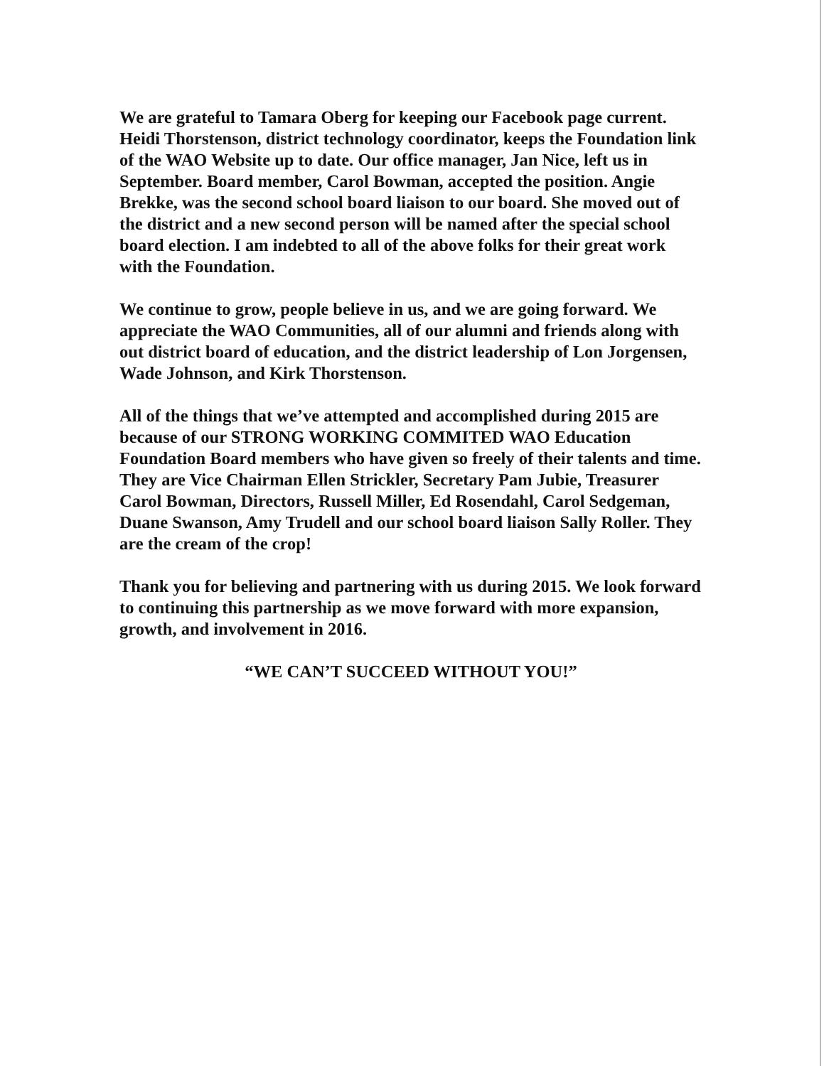We are grateful to Tamara Oberg for keeping our Facebook page current. Heidi Thorstenson, district technology coordinator, keeps the Foundation link of the WAO Website up to date. Our office manager, Jan Nice, left us in September. Board member, Carol Bowman, accepted the position. Angie Brekke, was the second school board liaison to our board. She moved out of the district and a new second person will be named after the special school board election. I am indebted to all of the above folks for their great work with the Foundation.
We continue to grow, people believe in us, and we are going forward. We appreciate the WAO Communities, all of our alumni and friends along with out district board of education, and the district leadership of Lon Jorgensen, Wade Johnson, and Kirk Thorstenson.
All of the things that we’ve attempted and accomplished during 2015 are because of our STRONG WORKING COMMITED WAO Education Foundation Board members who have given so freely of their talents and time. They are Vice Chairman Ellen Strickler, Secretary Pam Jubie, Treasurer Carol Bowman, Directors, Russell Miller, Ed Rosendahl, Carol Sedgeman, Duane Swanson, Amy Trudell and our school board liaison Sally Roller. They are the cream of the crop!
Thank you for believing and partnering with us during 2015. We look forward to continuing this partnership as we move forward with more expansion, growth, and involvement in 2016.
“WE CAN’T SUCCEED WITHOUT YOU!”